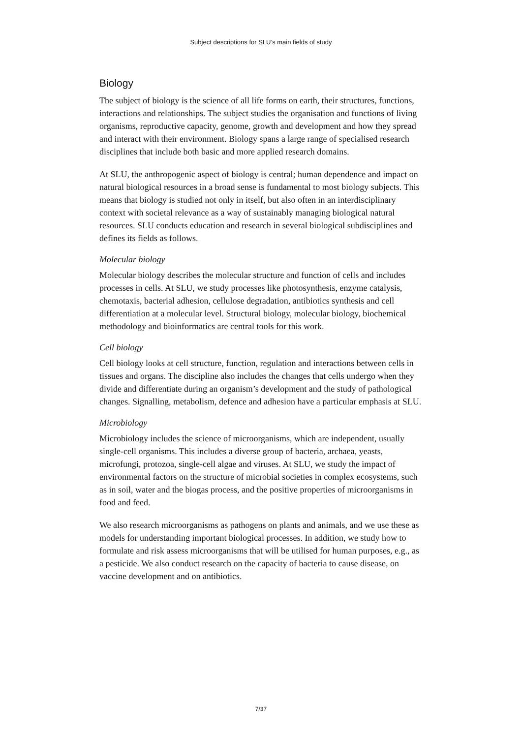Subject descriptions for SLU’s main fields of study
Biology
The subject of biology is the science of all life forms on earth, their structures, functions, interactions and relationships. The subject studies the organisation and functions of living organisms, reproductive capacity, genome, growth and development and how they spread and interact with their environment. Biology spans a large range of specialised research disciplines that include both basic and more applied research domains.
At SLU, the anthropogenic aspect of biology is central; human dependence and impact on natural biological resources in a broad sense is fundamental to most biology subjects. This means that biology is studied not only in itself, but also often in an interdisciplinary context with societal relevance as a way of sustainably managing biological natural resources. SLU conducts education and research in several biological subdisciplines and defines its fields as follows.
Molecular biology
Molecular biology describes the molecular structure and function of cells and includes processes in cells. At SLU, we study processes like photosynthesis, enzyme catalysis, chemotaxis, bacterial adhesion, cellulose degradation, antibiotics synthesis and cell differentiation at a molecular level. Structural biology, molecular biology, biochemical methodology and bioinformatics are central tools for this work.
Cell biology
Cell biology looks at cell structure, function, regulation and interactions between cells in tissues and organs. The discipline also includes the changes that cells undergo when they divide and differentiate during an organism’s development and the study of pathological changes. Signalling, metabolism, defence and adhesion have a particular emphasis at SLU.
Microbiology
Microbiology includes the science of microorganisms, which are independent, usually single-cell organisms. This includes a diverse group of bacteria, archaea, yeasts, microfungi, protozoa, single-cell algae and viruses. At SLU, we study the impact of environmental factors on the structure of microbial societies in complex ecosystems, such as in soil, water and the biogas process, and the positive properties of microorganisms in food and feed.
We also research microorganisms as pathogens on plants and animals, and we use these as models for understanding important biological processes. In addition, we study how to formulate and risk assess microorganisms that will be utilised for human purposes, e.g., as a pesticide. We also conduct research on the capacity of bacteria to cause disease, on vaccine development and on antibiotics.
7/37